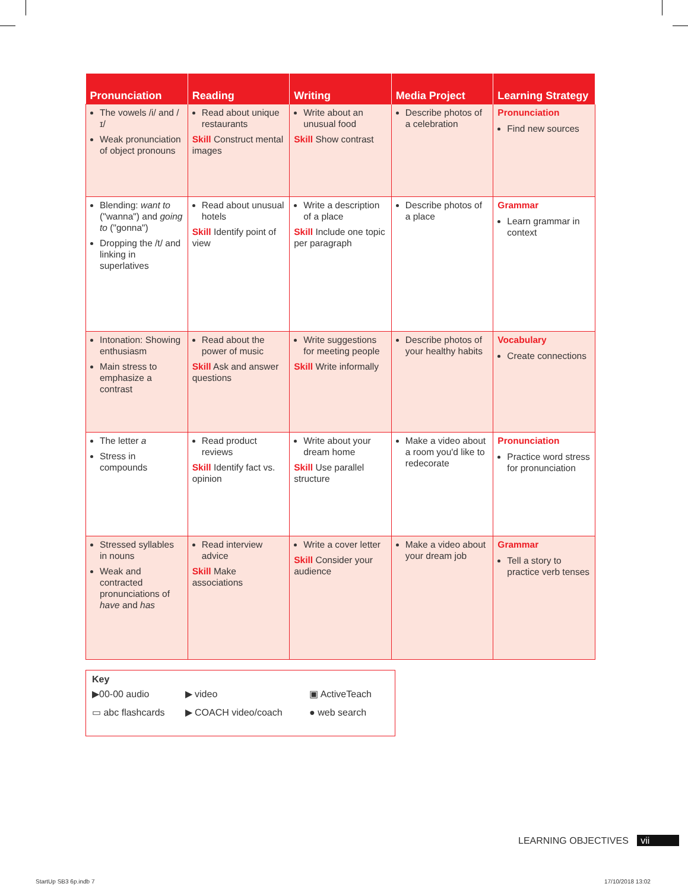| Pronunciation | Reading | Writing | Media Project | Learning Strategy |
| --- | --- | --- | --- | --- |
| The vowels /i/ and /ɪ/ Weak pronunciation of object pronouns | Read about unique restaurants Skill Construct mental images | Write about an unusual food Skill Show contrast | Describe photos of a celebration | Pronunciation Find new sources |
| Blending: want to ("wanna") and going to ("gonna") Dropping the /t/ and linking in superlatives | Read about unusual hotels Skill Identify point of view | Write a description of a place Skill Include one topic per paragraph | Describe photos of a place | Grammar Learn grammar in context |
| Intonation: Showing enthusiasm Main stress to emphasize a contrast | Read about the power of music Skill Ask and answer questions | Write suggestions for meeting people Skill Write informally | Describe photos of your healthy habits | Vocabulary Create connections |
| The letter a Stress in compounds | Read product reviews Skill Identify fact vs. opinion | Write about your dream home Skill Use parallel structure | Make a video about a room you'd like to redecorate | Pronunciation Practice word stress for pronunciation |
| Stressed syllables in nouns Weak and contracted pronunciations of have and has | Read interview advice Skill Make associations | Write a cover letter Skill Consider your audience | Make a video about your dream job | Grammar Tell a story to practice verb tenses |
Key
| ▶00-00 audio | ▶ video | ▣ ActiveTeach |
| ▭ abc flashcards | ▶ COACH video/coach | ● web search |
LEARNING OBJECTIVES vii
StartUp SB3 6p.indb 7 17/10/2018 13:02